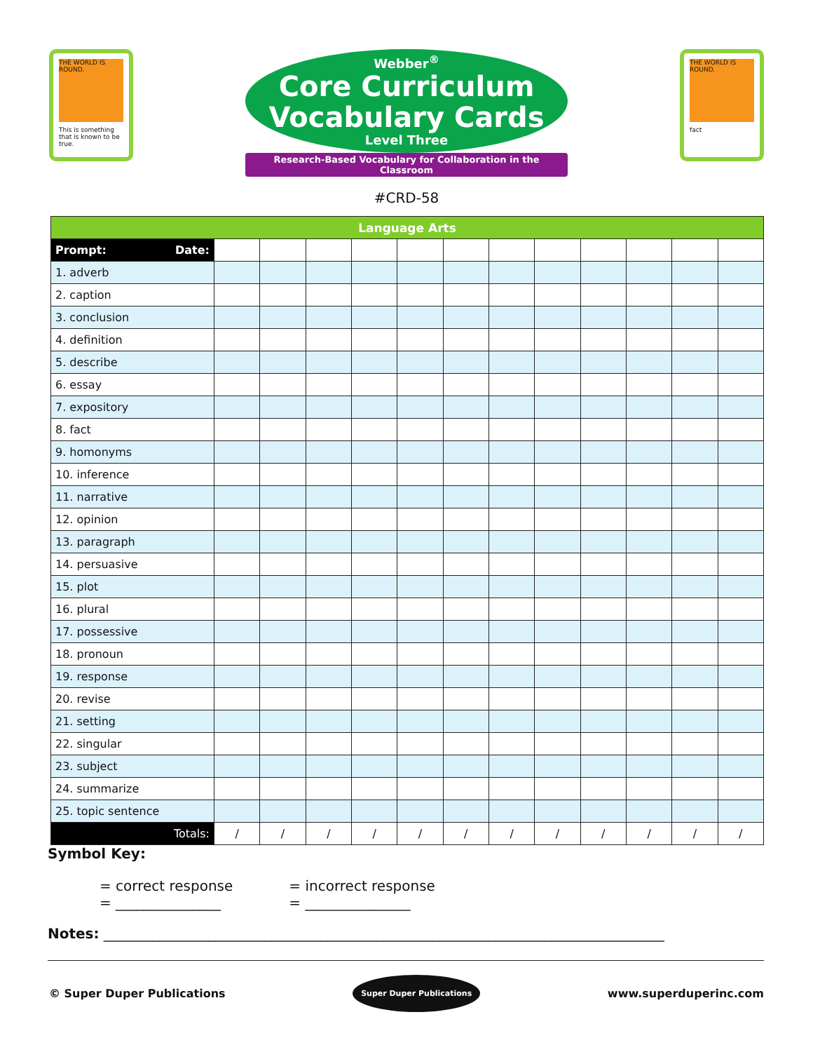THE WORLD IS ROUND.
This is something that is known to be true.
Webber<sup>®</sup>
Core Curriculum
Vocabulary Cards
Level Three
Research-Based Vocabulary for Collaboration in the Classroom
THE WORLD IS ROUND.
fact
#CRD-58
| Language Arts | | | | | | | | | | | | |
| --- | --- | --- | --- | --- | --- | --- | --- | --- | --- | --- | --- | --- |
| Prompt: Date: | | | | | | | | | | | | |
| 1. adverb | | | | | | | | | | | | |
| 2. caption | | | | | | | | | | | | |
| 3. conclusion | | | | | | | | | | | | |
| 4. definition | | | | | | | | | | | | |
| 5. describe | | | | | | | | | | | | |
| 6. essay | | | | | | | | | | | | |
| 7. expository | | | | | | | | | | | | |
| 8. fact | | | | | | | | | | | | |
| 9. homonyms | | | | | | | | | | | | |
| 10. inference | | | | | | | | | | | | |
| 11. narrative | | | | | | | | | | | | |
| 12. opinion | | | | | | | | | | | | |
| 13. paragraph | | | | | | | | | | | | |
| 14. persuasive | | | | | | | | | | | | |
| 15. plot | | | | | | | | | | | | |
| 16. plural | | | | | | | | | | | | |
| 17. possessive | | | | | | | | | | | | |
| 18. pronoun | | | | | | | | | | | | |
| 19. response | | | | | | | | | | | | |
| 20. revise | | | | | | | | | | | | |
| 21. setting | | | | | | | | | | | | |
| 22. singular | | | | | | | | | | | | |
| 23. subject | | | | | | | | | | | | |
| 24. summarize | | | | | | | | | | | | |
| 25. topic sentence | | | | | | | | | | | | |
| Totals: | / | / | / | / | / | / | / | / | / | / | / | / |
Symbol Key:
= correct response
= _______________
= incorrect response
= _______________
Notes: ________________________________________________________________________________
© Super Duper Publications Super Duper Publications www.superduperinc.com